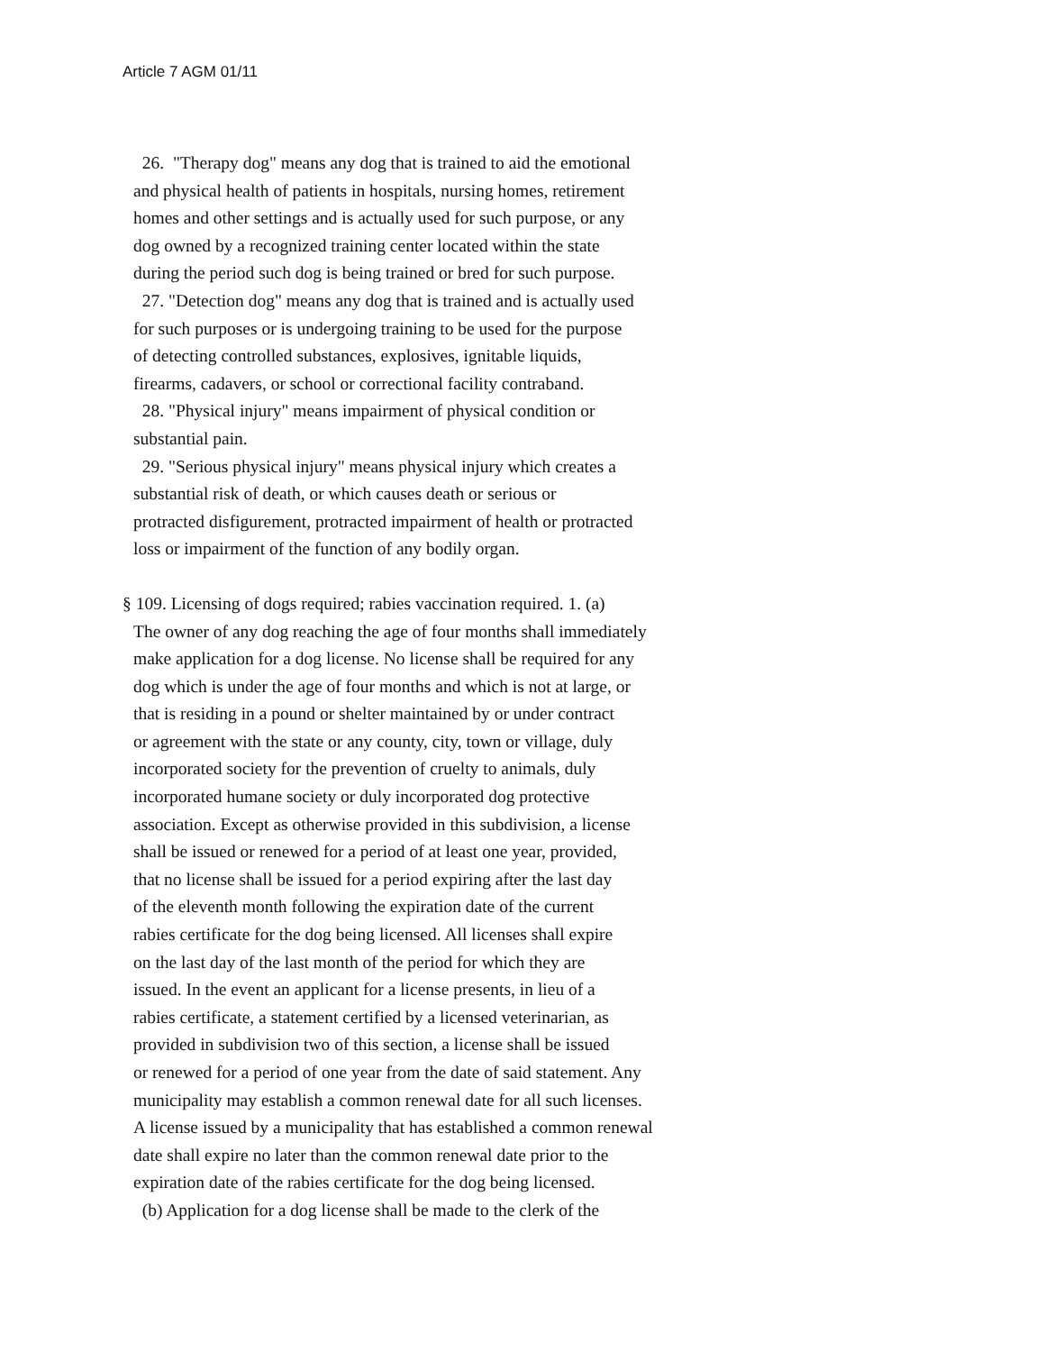Article 7 AGM 01/11
26. "Therapy dog" means any dog that is trained to aid the emotional
and physical health of patients in hospitals, nursing homes, retirement
homes and other settings and is actually used for such purpose, or any
dog owned by a recognized training center located within the state
during the period such dog is being trained or bred for such purpose.
27. "Detection dog" means any dog that is trained and is actually used
for such purposes or is undergoing training to be used for the purpose
of detecting controlled substances, explosives, ignitable liquids,
firearms, cadavers, or school or correctional facility contraband.
28. "Physical injury" means impairment of physical condition or
substantial pain.
29. "Serious physical injury" means physical injury which creates a
substantial risk of death, or which causes death or serious or
protracted disfigurement, protracted impairment of health or protracted
loss or impairment of the function of any bodily organ.
§ 109. Licensing of dogs required; rabies vaccination required. 1. (a)
The owner of any dog reaching the age of four months shall immediately
make application for a dog license. No license shall be required for any
dog which is under the age of four months and which is not at large, or
that is residing in a pound or shelter maintained by or under contract
or agreement with the state or any county, city, town or village, duly
incorporated society for the prevention of cruelty to animals, duly
incorporated humane society or duly incorporated dog protective
association. Except as otherwise provided in this subdivision, a license
shall be issued or renewed for a period of at least one year, provided,
that no license shall be issued for a period expiring after the last day
of the eleventh month following the expiration date of the current
rabies certificate for the dog being licensed. All licenses shall expire
on the last day of the last month of the period for which they are
issued. In the event an applicant for a license presents, in lieu of a
rabies certificate, a statement certified by a licensed veterinarian, as
provided in subdivision two of this section, a license shall be issued
or renewed for a period of one year from the date of said statement. Any
municipality may establish a common renewal date for all such licenses.
A license issued by a municipality that has established a common renewal
date shall expire no later than the common renewal date prior to the
expiration date of the rabies certificate for the dog being licensed.
(b) Application for a dog license shall be made to the clerk of the